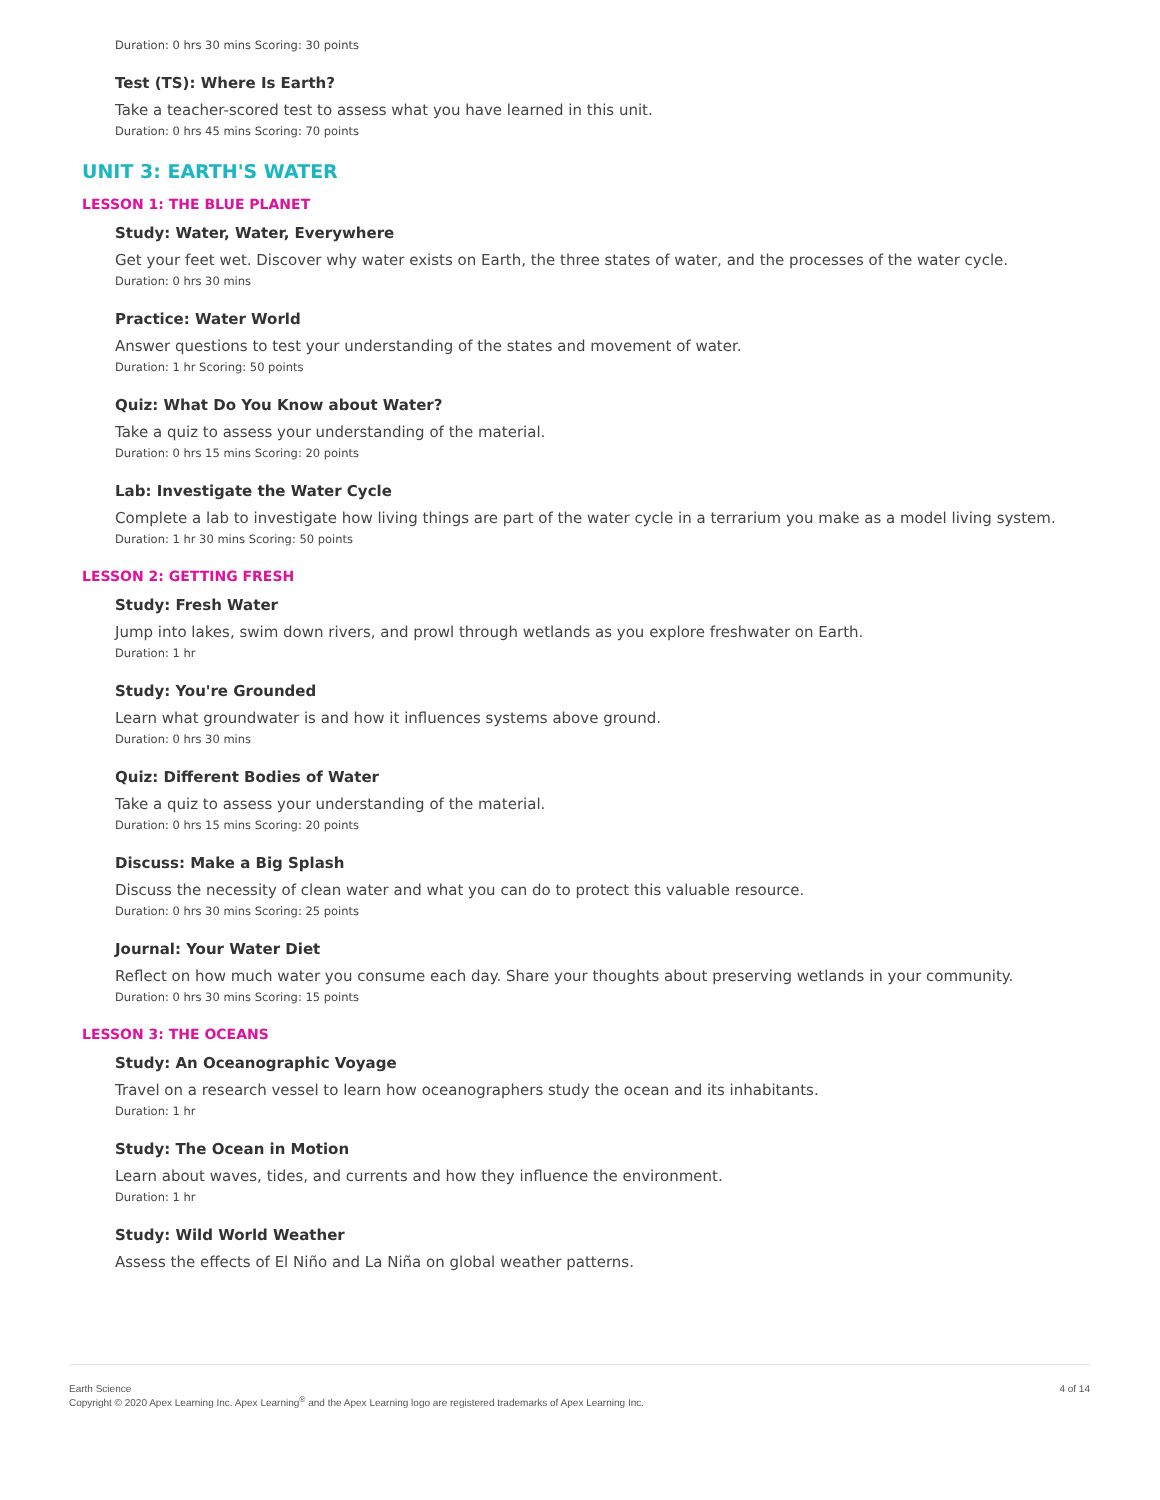Duration: 0 hrs 30 mins Scoring: 30 points
Test (TS): Where Is Earth?
Take a teacher-scored test to assess what you have learned in this unit.
Duration: 0 hrs 45 mins Scoring: 70 points
UNIT 3: EARTH'S WATER
LESSON 1: THE BLUE PLANET
Study: Water, Water, Everywhere
Get your feet wet. Discover why water exists on Earth, the three states of water, and the processes of the water cycle.
Duration: 0 hrs 30 mins
Practice: Water World
Answer questions to test your understanding of the states and movement of water.
Duration: 1 hr Scoring: 50 points
Quiz: What Do You Know about Water?
Take a quiz to assess your understanding of the material.
Duration: 0 hrs 15 mins Scoring: 20 points
Lab: Investigate the Water Cycle
Complete a lab to investigate how living things are part of the water cycle in a terrarium you make as a model living system.
Duration: 1 hr 30 mins Scoring: 50 points
LESSON 2: GETTING FRESH
Study: Fresh Water
Jump into lakes, swim down rivers, and prowl through wetlands as you explore freshwater on Earth.
Duration: 1 hr
Study: You're Grounded
Learn what groundwater is and how it influences systems above ground.
Duration: 0 hrs 30 mins
Quiz: Different Bodies of Water
Take a quiz to assess your understanding of the material.
Duration: 0 hrs 15 mins Scoring: 20 points
Discuss: Make a Big Splash
Discuss the necessity of clean water and what you can do to protect this valuable resource.
Duration: 0 hrs 30 mins Scoring: 25 points
Journal: Your Water Diet
Reflect on how much water you consume each day. Share your thoughts about preserving wetlands in your community.
Duration: 0 hrs 30 mins Scoring: 15 points
LESSON 3: THE OCEANS
Study: An Oceanographic Voyage
Travel on a research vessel to learn how oceanographers study the ocean and its inhabitants.
Duration: 1 hr
Study: The Ocean in Motion
Learn about waves, tides, and currents and how they influence the environment.
Duration: 1 hr
Study: Wild World Weather
Assess the effects of El Niño and La Niña on global weather patterns.
4 of 14 Earth Science
Copyright © 2020 Apex Learning Inc. Apex Learning<sup>®</sup> and the Apex Learning logo are registered trademarks of Apex Learning Inc.